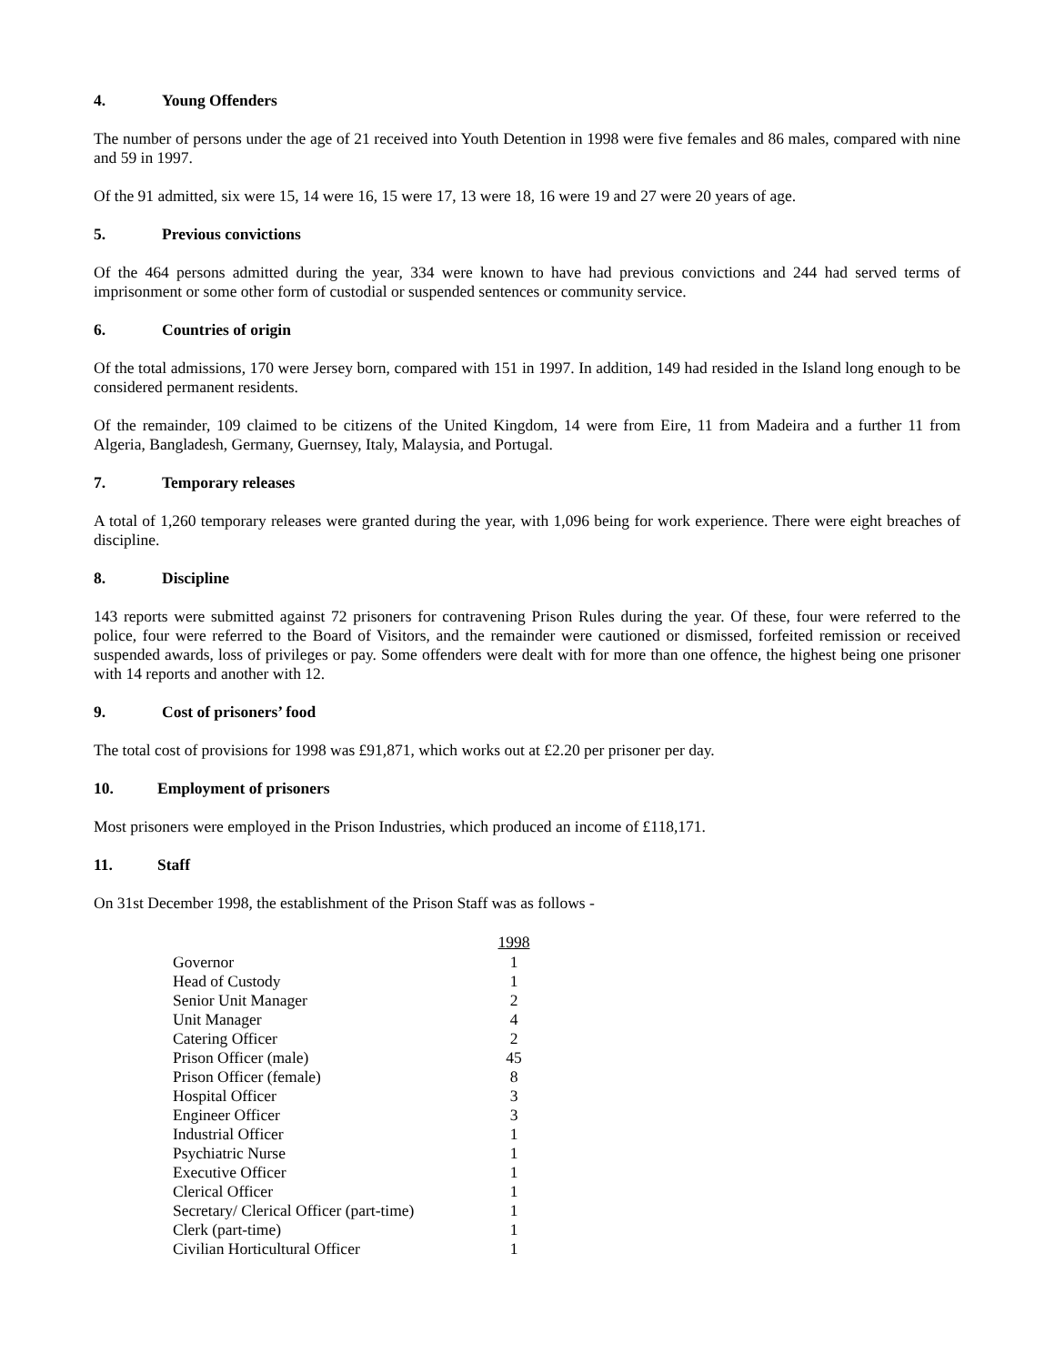4. Young Offenders
The number of persons under the age of 21 received into Youth Detention in 1998 were five females and 86 males, compared with nine and 59 in 1997.
Of the 91 admitted, six were 15, 14 were 16, 15 were 17, 13 were 18, 16 were 19 and 27 were 20 years of age.
5. Previous convictions
Of the 464 persons admitted during the year, 334 were known to have had previous convictions and 244 had served terms of imprisonment or some other form of custodial or suspended sentences or community service.
6. Countries of origin
Of the total admissions, 170 were Jersey born, compared with 151 in 1997. In addition, 149 had resided in the Island long enough to be considered permanent residents.
Of the remainder, 109 claimed to be citizens of the United Kingdom, 14 were from Eire, 11 from Madeira and a further 11 from Algeria, Bangladesh, Germany, Guernsey, Italy, Malaysia, and Portugal.
7. Temporary releases
A total of 1,260 temporary releases were granted during the year, with 1,096 being for work experience. There were eight breaches of discipline.
8. Discipline
143 reports were submitted against 72 prisoners for contravening Prison Rules during the year. Of these, four were referred to the police, four were referred to the Board of Visitors, and the remainder were cautioned or dismissed, forfeited remission or received suspended awards, loss of privileges or pay. Some offenders were dealt with for more than one offence, the highest being one prisoner with 14 reports and another with 12.
9. Cost of prisoners’ food
The total cost of provisions for 1998 was £91,871, which works out at £2.20 per prisoner per day.
10. Employment of prisoners
Most prisoners were employed in the Prison Industries, which produced an income of £118,171.
11. Staff
On 31st December 1998, the establishment of the Prison Staff was as follows -
| | 1998 |
| Governor | 1 |
| Head of Custody | 1 |
| Senior Unit Manager | 2 |
| Unit Manager | 4 |
| Catering Officer | 2 |
| Prison Officer (male) | 45 |
| Prison Officer (female) | 8 |
| Hospital Officer | 3 |
| Engineer Officer | 3 |
| Industrial Officer | 1 |
| Psychiatric Nurse | 1 |
| Executive Officer | 1 |
| Clerical Officer | 1 |
| Secretary/ Clerical Officer (part-time) | 1 |
| Clerk (part-time) | 1 |
| Civilian Horticultural Officer | 1 |